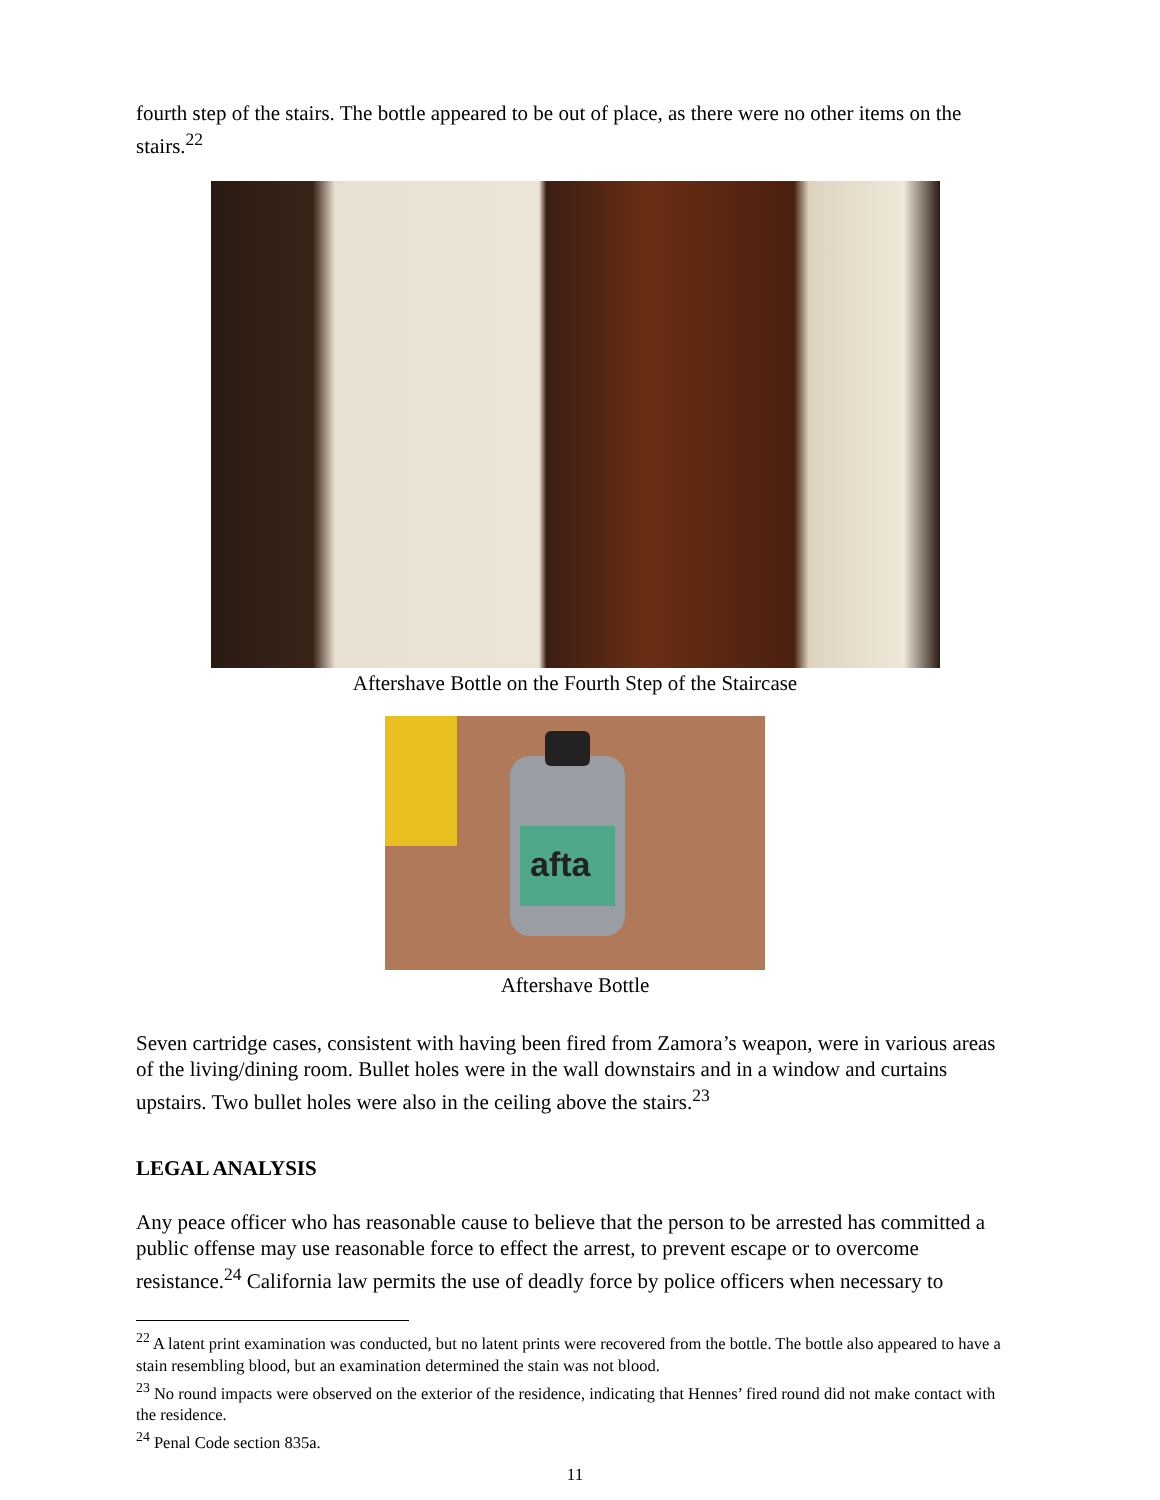fourth step of the stairs. The bottle appeared to be out of place, as there were no other items on the stairs.<sup>22</sup>
Aftershave Bottle on the Fourth Step of the Staircase
afta
Aftershave Bottle
Seven cartridge cases, consistent with having been fired from Zamora’s weapon, were in various areas of the living/dining room. Bullet holes were in the wall downstairs and in a window and curtains upstairs. Two bullet holes were also in the ceiling above the stairs.<sup>23</sup>
LEGAL ANALYSIS
Any peace officer who has reasonable cause to believe that the person to be arrested has committed a public offense may use reasonable force to effect the arrest, to prevent escape or to overcome resistance.<sup>24</sup> California law permits the use of deadly force by police officers when necessary to
<sup>22</sup> A latent print examination was conducted, but no latent prints were recovered from the bottle. The bottle also appeared to have a stain resembling blood, but an examination determined the stain was not blood.
<sup>23</sup> No round impacts were observed on the exterior of the residence, indicating that Hennes’ fired round did not make contact with the residence.
<sup>24</sup> Penal Code section 835a.
11